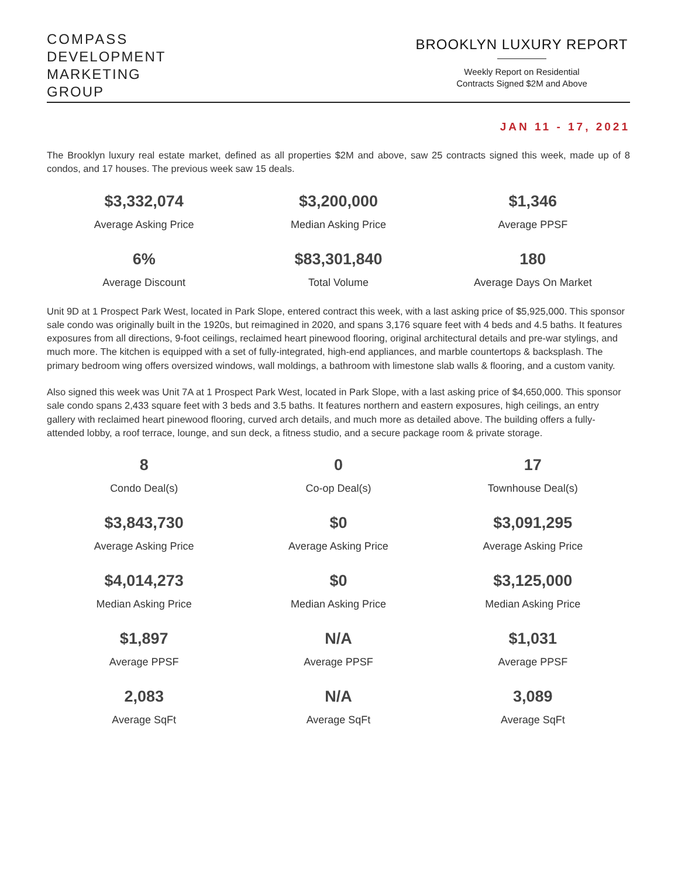COMPASS
DEVELOPMENT
MARKETING
GROUP
BROOKLYN LUXURY REPORT
Weekly Report on Residential
Contracts Signed $2M and Above
JAN 11 - 17, 2021
The Brooklyn luxury real estate market, defined as all properties $2M and above, saw 25 contracts signed this week, made up of 8 condos, and 17 houses. The previous week saw 15 deals.
$3,332,074
Average Asking Price
$3,200,000
Median Asking Price
$1,346
Average PPSF
6%
Average Discount
$83,301,840
Total Volume
180
Average Days On Market
Unit 9D at 1 Prospect Park West, located in Park Slope, entered contract this week, with a last asking price of $5,925,000. This sponsor sale condo was originally built in the 1920s, but reimagined in 2020, and spans 3,176 square feet with 4 beds and 4.5 baths. It features exposures from all directions, 9-foot ceilings, reclaimed heart pinewood flooring, original architectural details and pre-war stylings, and much more. The kitchen is equipped with a set of fully-integrated, high-end appliances, and marble countertops & backsplash. The primary bedroom wing offers oversized windows, wall moldings, a bathroom with limestone slab walls & flooring, and a custom vanity.
Also signed this week was Unit 7A at 1 Prospect Park West, located in Park Slope, with a last asking price of $4,650,000. This sponsor sale condo spans 2,433 square feet with 3 beds and 3.5 baths. It features northern and eastern exposures, high ceilings, an entry gallery with reclaimed heart pinewood flooring, curved arch details, and much more as detailed above. The building offers a fully-attended lobby, a roof terrace, lounge, and sun deck, a fitness studio, and a secure package room & private storage.
8
Condo Deal(s)
0
Co-op Deal(s)
17
Townhouse Deal(s)
$3,843,730
Average Asking Price
$0
Average Asking Price
$3,091,295
Average Asking Price
$4,014,273
Median Asking Price
$0
Median Asking Price
$3,125,000
Median Asking Price
$1,897
Average PPSF
N/A
Average PPSF
$1,031
Average PPSF
2,083
Average SqFt
N/A
Average SqFt
3,089
Average SqFt